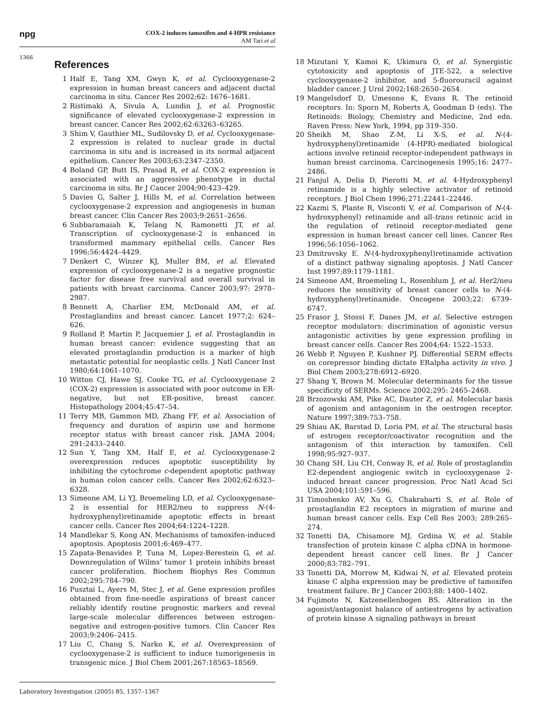npg
COX-2 induces tamoxifen and 4-HPR resistance
AM Tari et al
1366
References
1 Half E, Tang XM, Gwyn K, et al. Cyclooxygenase-2 expression in human breast cancers and adjacent ductal carcinoma in situ. Cancer Res 2002;62: 1676–1681.
2 Ristimaki A, Sivula A, Lundin J, et al. Prognostic significance of elevated cyclooxygenase-2 expression in breast cancer. Cancer Res 2002;62:63263–63265.
3 Shim V, Gauthier ML, Sudilovsky D, et al. Cyclooxygenase-2 expression is related to nuclear grade in ductal carcinoma in situ and is increased in its normal adjacent epithelium. Cancer Res 2003;63:2347–2350.
4 Boland GP, Butt IS, Prasad R, et al. COX-2 expression is associated with an aggressive phenotype in ductal carcinoma in situ. Br J Cancer 2004;90:423–429.
5 Davies G, Salter J, Hills M, et al. Correlation between cyclooxygenase-2 expression and angiogenesis in human breast cancer. Clin Cancer Res 2003;9:2651–2656.
6 Subbaramaiah K, Telang N, Ramonetti JT, et al. Transcription of cyclooxygenase-2 is enhanced in transformed mammary epithelial cells. Cancer Res 1996;56:4424–4429.
7 Denkert C, Winzer KJ, Muller BM, et al. Elevated expression of cyclooxygenase-2 is a negative prognostic factor for disease free survival and overall survival in patients with breast carcinoma. Cancer 2003;97: 2978–2987.
8 Bennett A, Charlier EM, McDonald AM, et al. Prostaglandins and breast cancer. Lancet 1977;2: 624–626.
9 Rolland P, Martin P, Jacquemier J, et al. Prostaglandin in human breast cancer: evidence suggesting that an elevated prostaglandin production is a marker of high metastatic potential for neoplastic cells. J Natl Cancer Inst 1980;64:1061–1070.
10 Witton CJ, Hawe SJ, Cooke TG, et al. Cyclooxygenase 2 (COX-2) expression is associated with poor outcome in ER-negative, but not ER-positive, breast cancer. Histopathology 2004;45:47–54.
11 Terry MB, Gammon MD, Zhang FF, et al. Association of frequency and duration of aspirin use and hormone receptor status with breast cancer risk. JAMA 2004; 291:2433–2440.
12 Sun Y, Tang XM, Half E, et al. Cyclooxygenase-2 overexpression reduces apoptotic susceptibility by inhibiting the cytochrome c-dependent apoptotic pathway in human colon cancer cells. Cancer Res 2002;62:6323–6328.
13 Simeone AM, Li YJ, Broemeling LD, et al. Cyclooxygenase-2 is essential for HER2/neu to suppress N-(4-hydroxyphenyl)retinamide apoptotic effects in breast cancer cells. Cancer Res 2004;64:1224–1228.
14 Mandlekar S, Kong AN. Mechanisms of tamoxifen-induced apoptosis. Apoptosis 2001;6:469–477.
15 Zapata-Benavides P, Tuna M, Lopez-Berestein G, et al. Downregulation of Wilms’ tumor 1 protein inhibits breast cancer proliferation. Biochem Biophys Res Commun 2002;295:784–790.
16 Pusztai L, Ayers M, Stec J, et al. Gene expression profiles obtained from fine-needle aspirations of breast cancer reliably identify routine prognostic markers and reveal large-scale molecular differences between estrogen-negative and estrogen-positive tumors. Clin Cancer Res 2003;9:2406–2415.
17 Liu C, Chang S, Narko K, et al. Overexpression of cyclooxygenase-2 is sufficient to induce tumorigenesis in transgenic mice. J Biol Chem 2001;267:18563–18569.
18 Mizutani Y, Kamoi K, Ukimura O, et al. Synergistic cytotoxicity and apoptosis of JTE-522, a selective cyclooxygenase-2 inhibitor, and 5-fluorouracil against bladder cancer. J Urol 2002;168:2650–2654.
19 Mangelsdorf D, Umesono K, Evans R. The retinoid receptors. In: Sporn M, Roberts A, Goodman D (eds). The Retinoids: Biology, Chemistry and Medicine, 2nd edn. Raven Press: New York, 1994, pp 319–350.
20 Sheikh M, Shao Z-M, Li X-S, et al. N-(4-hydroxyphenyl)retinamide (4-HPR)-mediated biological actions involve retinoid receptor-independent pathways in human breast carcinoma. Carcinogenesis 1995;16: 2477–2486.
21 Fanjul A, Delia D, Pierotti M, et al. 4-Hydroxyphenyl retinamide is a highly selective activator of retinoid receptors. J Biol Chem 1996;271:22441–22446.
22 Kazmi S, Plante R, Visconti V, et al. Comparison of N-(4-hydroxyphenyl) retinamide and all-trans retinoic acid in the regulation of retinoid receptor-mediated gene expression in human breast cancer cell lines. Cancer Res 1996;56:1056–1062.
23 Dmitrovsky E. N-(4-hydroxyphenyl)retinamide activation of a distinct pathway signaling apoptosis. J Natl Cancer Inst 1997;89:1179–1181.
24 Simeone AM, Broemeling L, Rosenblum J, et al. Her2/neu reduces the sensitivity of breast cancer cells to N-(4-hydroxyphenyl)retinamide. Oncogene 2003;22: 6739–6747.
25 Frasor J, Stossi F, Danes JM, et al. Selective estrogen receptor modulators: discrimination of agonistic versus antagonistic activities by gene expression profiling in breast cancer cells. Cancer Res 2004;64: 1522–1533.
26 Webb P, Nguyen P, Kushner PJ. Differential SERM effects on corepressor binding dictate ERalpha activity in vivo. J Biol Chem 2003;278:6912–6920.
27 Shang Y, Brown M. Molecular determinants for the tissue specificity of SERMs. Science 2002;295: 2465–2468.
28 Brzozowski AM, Pike AC, Dauter Z, et al. Molecular basis of agonism and antagonism in the oestrogen receptor. Nature 1997;389:753–758.
29 Shiau AK, Barstad D, Loria PM, et al. The structural basis of estrogen receptor/coactivator recognition and the antagonism of this interaction by tamoxifen. Cell 1998;95:927–937.
30 Chang SH, Liu CH, Conway R, et al. Role of prostaglandin E2-dependent angiogenic switch in cyclooxygenase 2-induced breast cancer progression. Proc Natl Acad Sci USA 2004;101:591–596.
31 Timoshenko AV, Xu G, Chakrabarti S, et al. Role of prostaglandin E2 receptors in migration of murine and human breast cancer cells. Exp Cell Res 2003; 289:265–274.
32 Tonetti DA, Chisamore MJ, Grdina W, et al. Stable transfection of protein kinase C alpha cDNA in hormone-dependent breast cancer cell lines. Br J Cancer 2000;83:782–791.
33 Tonetti DA, Morrow M, Kidwai N, et al. Elevated protein kinase C alpha expression may be predictive of tamoxifen treatment failure. Br J Cancer 2003;88: 1400–1402.
34 Fujimoto N, Katzenellenbogen BS. Alteration in the agonist/antagonist balance of antiestrogens by activation of protein kinase A signaling pathways in breast
Laboratory Investigation (2005) 85, 1357–1367